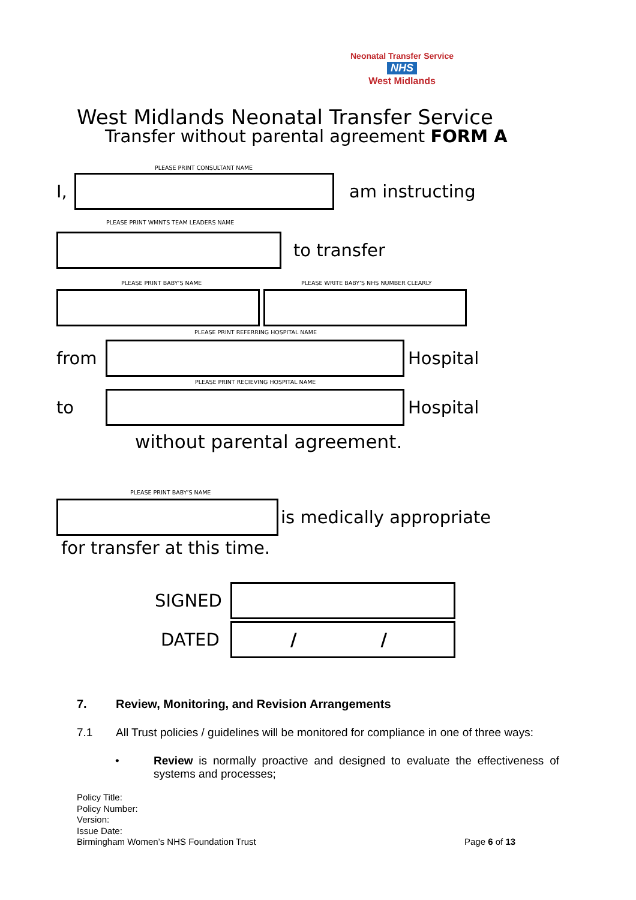Neonatal Transfer Service
NHS
West Midlands
West Midlands Neonatal Transfer Service
Transfer without parental agreement FORM A
PLEASE PRINT CONSULTANT NAME
I,
am instructing
PLEASE PRINT WMNTS TEAM LEADERS NAME
to transfer
PLEASE PRINT BABY’S NAME
PLEASE WRITE BABY’S NHS NUMBER CLEARLY
PLEASE PRINT REFERRING HOSPITAL NAME
from Hospital
PLEASE PRINT RECIEVING HOSPITAL NAME
to Hospital
without parental agreement.
PLEASE PRINT BABY’S NAME
is medically appropriate
for transfer at this time.
SIGNED
DATED
/ /
7. Review, Monitoring, and Revision Arrangements
7.1 All Trust policies / guidelines will be monitored for compliance in one of three ways:
• Review is normally proactive and designed to evaluate the effectiveness of systems and processes;
Policy Title:
Policy Number:
Version:
Issue Date:
Birmingham Women’s NHS Foundation Trust
Page 6 of 13